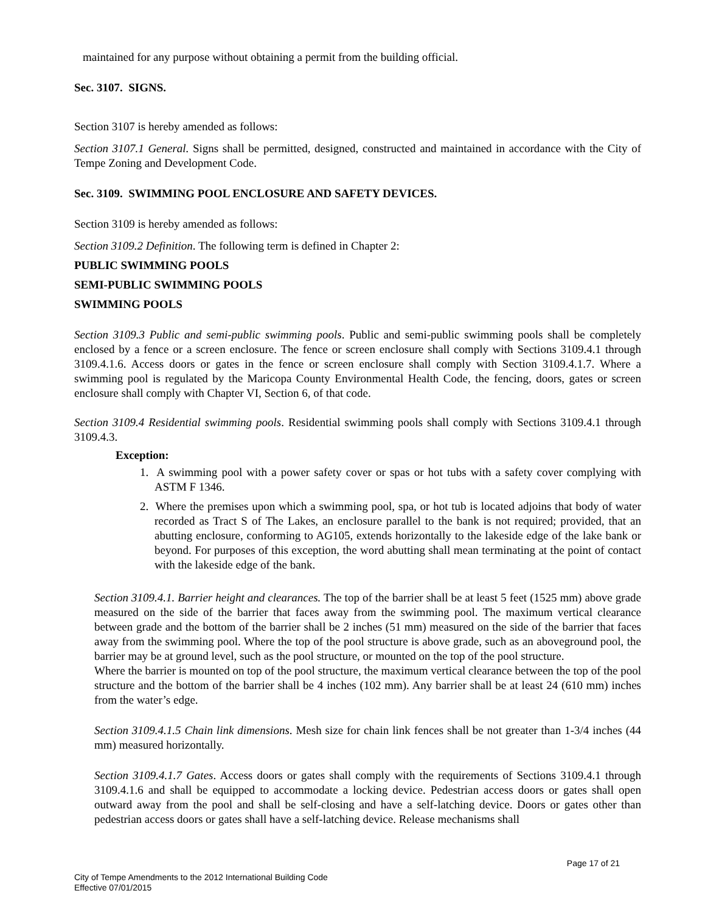maintained for any purpose without obtaining a permit from the building official.
Sec. 3107. SIGNS.
Section 3107 is hereby amended as follows:
Section 3107.1 General. Signs shall be permitted, designed, constructed and maintained in accordance with the City of Tempe Zoning and Development Code.
Sec. 3109. SWIMMING POOL ENCLOSURE AND SAFETY DEVICES.
Section 3109 is hereby amended as follows:
Section 3109.2 Definition. The following term is defined in Chapter 2:
PUBLIC SWIMMING POOLS
SEMI-PUBLIC SWIMMING POOLS
SWIMMING POOLS
Section 3109.3 Public and semi-public swimming pools. Public and semi-public swimming pools shall be completely enclosed by a fence or a screen enclosure. The fence or screen enclosure shall comply with Sections 3109.4.1 through 3109.4.1.6. Access doors or gates in the fence or screen enclosure shall comply with Section 3109.4.1.7. Where a swimming pool is regulated by the Maricopa County Environmental Health Code, the fencing, doors, gates or screen enclosure shall comply with Chapter VI, Section 6, of that code.
Section 3109.4 Residential swimming pools. Residential swimming pools shall comply with Sections 3109.4.1 through 3109.4.3.
Exception:
1. A swimming pool with a power safety cover or spas or hot tubs with a safety cover complying with ASTM F 1346.
2. Where the premises upon which a swimming pool, spa, or hot tub is located adjoins that body of water recorded as Tract S of The Lakes, an enclosure parallel to the bank is not required; provided, that an abutting enclosure, conforming to AG105, extends horizontally to the lakeside edge of the lake bank or beyond. For purposes of this exception, the word abutting shall mean terminating at the point of contact with the lakeside edge of the bank.
Section 3109.4.1. Barrier height and clearances. The top of the barrier shall be at least 5 feet (1525 mm) above grade measured on the side of the barrier that faces away from the swimming pool. The maximum vertical clearance between grade and the bottom of the barrier shall be 2 inches (51 mm) measured on the side of the barrier that faces away from the swimming pool. Where the top of the pool structure is above grade, such as an aboveground pool, the barrier may be at ground level, such as the pool structure, or mounted on the top of the pool structure.
Where the barrier is mounted on top of the pool structure, the maximum vertical clearance between the top of the pool structure and the bottom of the barrier shall be 4 inches (102 mm). Any barrier shall be at least 24 (610 mm) inches from the water’s edge.
Section 3109.4.1.5 Chain link dimensions. Mesh size for chain link fences shall be not greater than 1-3/4 inches (44 mm) measured horizontally.
Section 3109.4.1.7 Gates. Access doors or gates shall comply with the requirements of Sections 3109.4.1 through 3109.4.1.6 and shall be equipped to accommodate a locking device. Pedestrian access doors or gates shall open outward away from the pool and shall be self-closing and have a self-latching device. Doors or gates other than pedestrian access doors or gates shall have a self-latching device. Release mechanisms shall
Page 17 of 21
City of Tempe Amendments to the 2012 International Building Code
Effective 07/01/2015